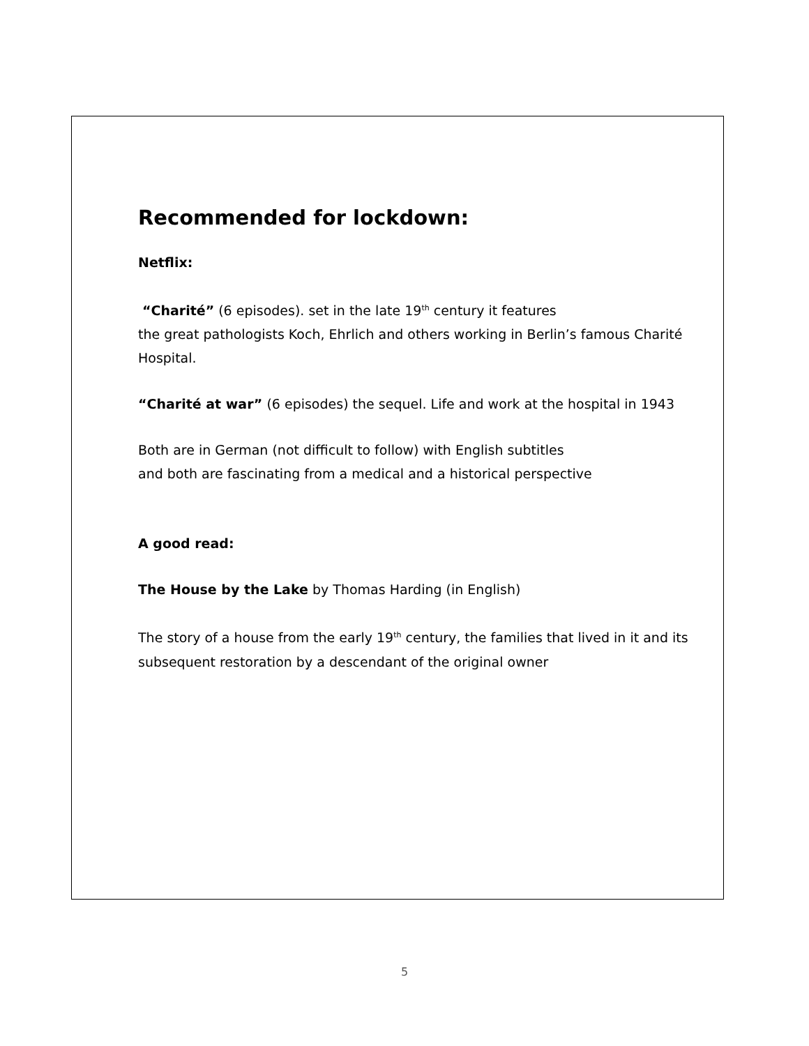Recommended for lockdown:
Netflix:
“Charité” (6 episodes). set in the late 19<sup>th</sup> century it features
the great pathologists Koch, Ehrlich and others working in Berlin’s famous Charité Hospital.
“Charité at war” (6 episodes) the sequel. Life and work at the hospital in 1943
Both are in German (not difficult to follow) with English subtitles
and both are fascinating from a medical and a historical perspective
A good read:
The House by the Lake by Thomas Harding (in English)
The story of a house from the early 19<sup>th</sup> century, the families that lived in it and its subsequent restoration by a descendant of the original owner
5